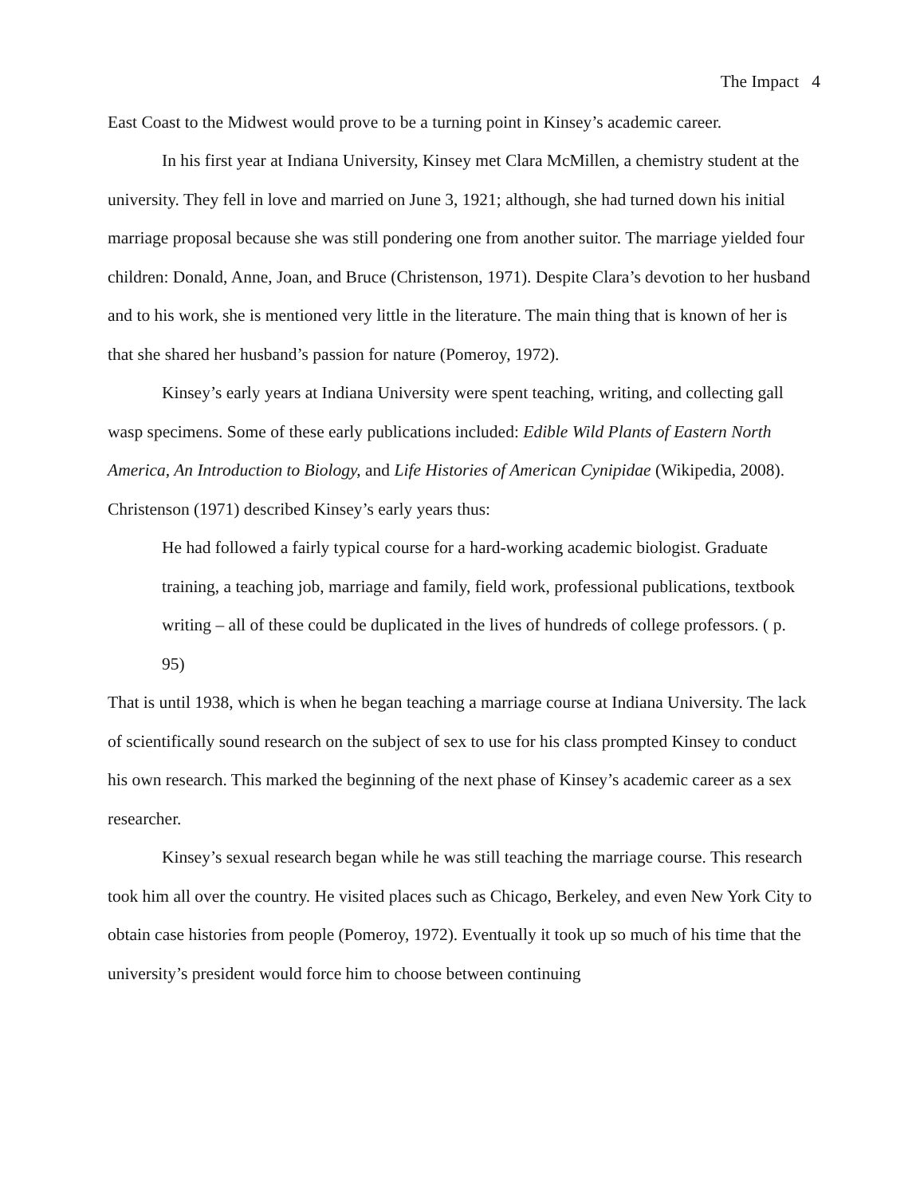The Impact 4
East Coast to the Midwest would prove to be a turning point in Kinsey’s academic career.
In his first year at Indiana University, Kinsey met Clara McMillen, a chemistry student at the university. They fell in love and married on June 3, 1921; although, she had turned down his initial marriage proposal because she was still pondering one from another suitor. The marriage yielded four children: Donald, Anne, Joan, and Bruce (Christenson, 1971). Despite Clara’s devotion to her husband and to his work, she is mentioned very little in the literature. The main thing that is known of her is that she shared her husband’s passion for nature (Pomeroy, 1972).
Kinsey’s early years at Indiana University were spent teaching, writing, and collecting gall wasp specimens. Some of these early publications included: Edible Wild Plants of Eastern North America, An Introduction to Biology, and Life Histories of American Cynipidae (Wikipedia, 2008). Christenson (1971) described Kinsey’s early years thus:
He had followed a fairly typical course for a hard-working academic biologist. Graduate training, a teaching job, marriage and family, field work, professional publications, textbook writing – all of these could be duplicated in the lives of hundreds of college professors. ( p. 95)
That is until 1938, which is when he began teaching a marriage course at Indiana University. The lack of scientifically sound research on the subject of sex to use for his class prompted Kinsey to conduct his own research. This marked the beginning of the next phase of Kinsey’s academic career as a sex researcher.
Kinsey’s sexual research began while he was still teaching the marriage course. This research took him all over the country. He visited places such as Chicago, Berkeley, and even New York City to obtain case histories from people (Pomeroy, 1972). Eventually it took up so much of his time that the university’s president would force him to choose between continuing